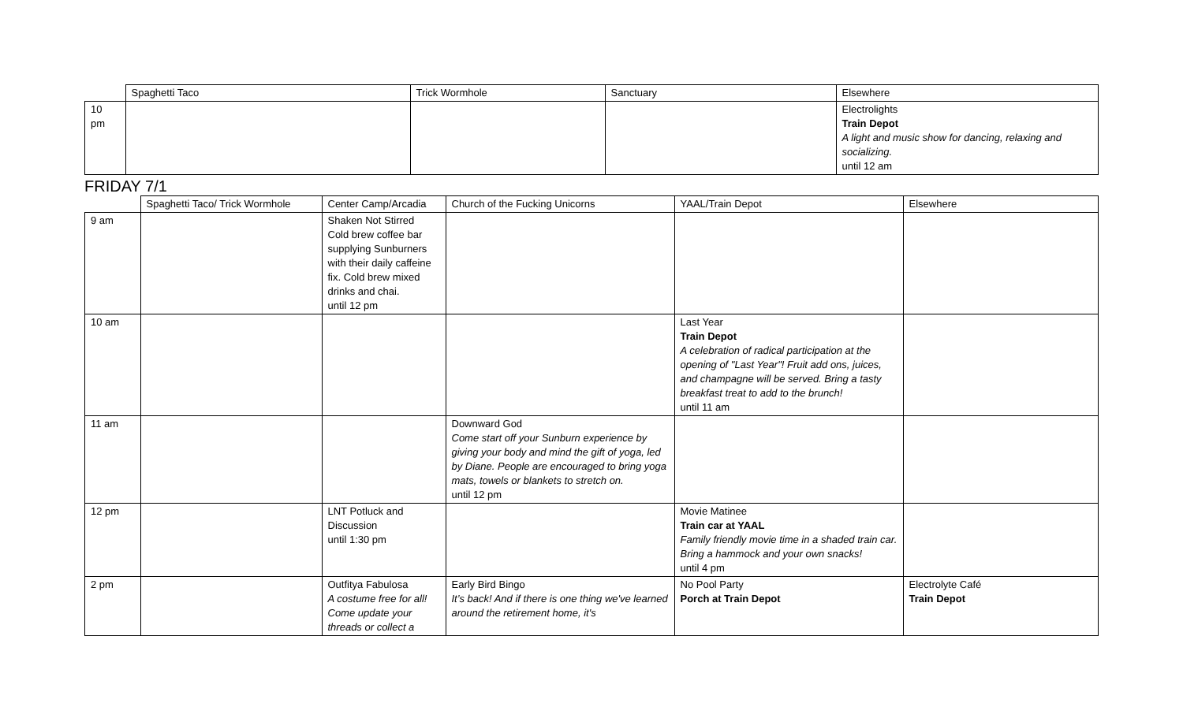| | Spaghetti Taco | Trick Wormhole | Sanctuary | Elsewhere |
| 10 pm | | | | Electrolights Train Depot A light and music show for dancing, relaxing and socializing. until 12 am |
FRIDAY 7/1
| | Spaghetti Taco/ Trick Wormhole | Center Camp/Arcadia | Church of the Fucking Unicorns | YAAL/Train Depot | Elsewhere |
| 9 am | | Shaken Not Stirred Cold brew coffee bar supplying Sunburners with their daily caffeine fix. Cold brew mixed drinks and chai. until 12 pm | | | |
| 10 am | | | | Last Year Train Depot A celebration of radical participation at the opening of "Last Year"! Fruit add ons, juices, and champagne will be served. Bring a tasty breakfast treat to add to the brunch! until 11 am | |
| 11 am | | | Downward God Come start off your Sunburn experience by giving your body and mind the gift of yoga, led by Diane. People are encouraged to bring yoga mats, towels or blankets to stretch on. until 12 pm | | |
| 12 pm | | LNT Potluck and Discussion until 1:30 pm | | Movie Matinee Train car at YAAL Family friendly movie time in a shaded train car. Bring a hammock and your own snacks! until 4 pm | |
| 2 pm | | Outfitya Fabulosa A costume free for all! Come update your threads or collect a | Early Bird Bingo It’s back! And if there is one thing we've learned around the retirement home, it's | No Pool Party Porch at Train Depot | Electrolyte Café Train Depot |